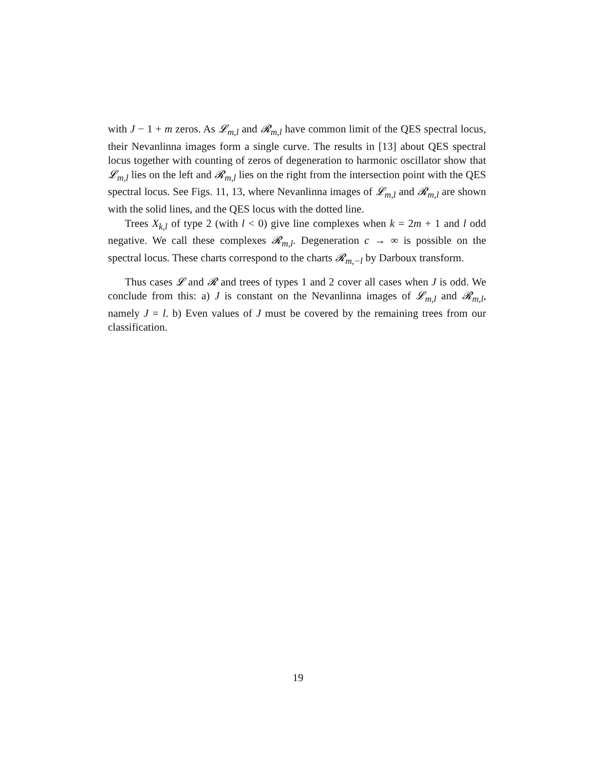with J − 1 + m zeros. As 𝓛<sub>m,l</sub> and 𝓡<sub>m,l</sub> have common limit of the QES spectral locus, their Nevanlinna images form a single curve. The results in [13] about QES spectral locus together with counting of zeros of degeneration to harmonic oscillator show that 𝓛<sub>m,l</sub> lies on the left and 𝓡<sub>m,l</sub> lies on the right from the intersection point with the QES spectral locus. See Figs. 11, 13, where Nevanlinna images of 𝓛<sub>m,l</sub> and 𝓡<sub>m,l</sub> are shown with the solid lines, and the QES locus with the dotted line.
Trees X<sub>k,l</sub> of type 2 (with l < 0) give line complexes when k = 2m + 1 and l odd negative. We call these complexes 𝓡<sub>m,l</sub>. Degeneration c → ∞ is possible on the spectral locus. These charts correspond to the charts 𝓡<sub>m,−l</sub> by Darboux transform.
Thus cases 𝓛 and 𝓡 and trees of types 1 and 2 cover all cases when J is odd. We conclude from this: a) J is constant on the Nevanlinna images of 𝓛<sub>m,l</sub> and 𝓡<sub>m,l</sub>, namely J = l. b) Even values of J must be covered by the remaining trees from our classification.
19